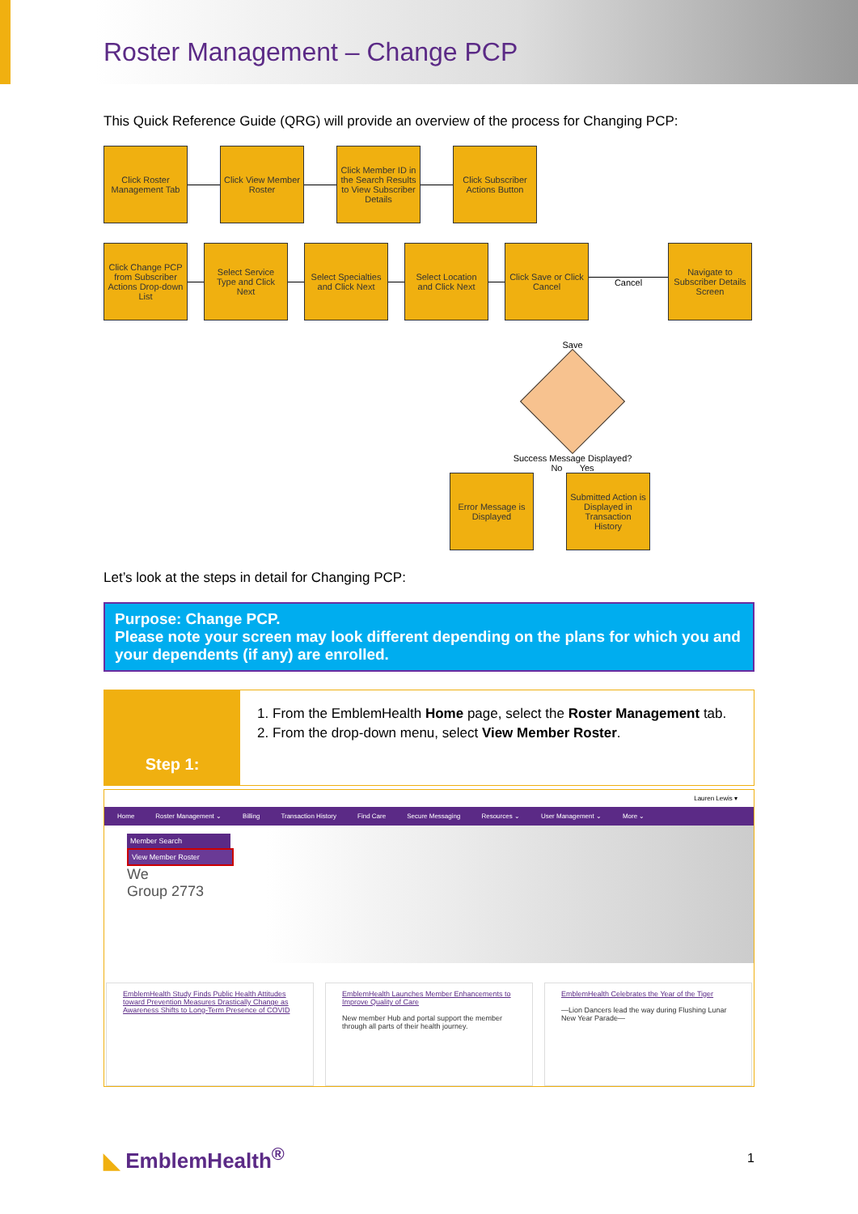Roster Management – Change PCP
This Quick Reference Guide (QRG) will provide an overview of the process for Changing PCP:
Click Roster Management Tab
Click View Member Roster
Click Member ID in the Search Results to View Subscriber Details
Click Subscriber Actions Button
Click Change PCP from Subscriber Actions Drop-down List
Select Service Type and Click Next
Select Specialties and Click Next
Select Location and Click Next
Click Save or Click Cancel
Cancel
Navigate to Subscriber Details Screen
Save
Success Message Displayed?
No Yes
Error Message is Displayed
Submitted Action is Displayed in Transaction History
Let’s look at the steps in detail for Changing PCP:
Purpose: Change PCP.
Please note your screen may look different depending on the plans for which you and your dependents (if any) are enrolled.
Step 1:
1. From the EmblemHealth Home page, select the Roster Management tab.
2. From the drop-down menu, select View Member Roster.
Lauren Lewis ▾
Home Roster Management ⌄ Billing Transaction History Find Care Secure Messaging Resources ⌄ User Management ⌄ More ⌄
Member Search
View Member Roster
We
Group 2773
EmblemHealth Study Finds Public Health Attitudes toward Prevention Measures Drastically Change as Awareness Shifts to Long-Term Presence of COVID
EmblemHealth Launches Member Enhancements to Improve Quality of Care
New member Hub and portal support the member through all parts of their health journey.
EmblemHealth Celebrates the Year of the Tiger
—Lion Dancers lead the way during Flushing Lunar New Year Parade—
◣ EmblemHealth<sup>®</sup> 1